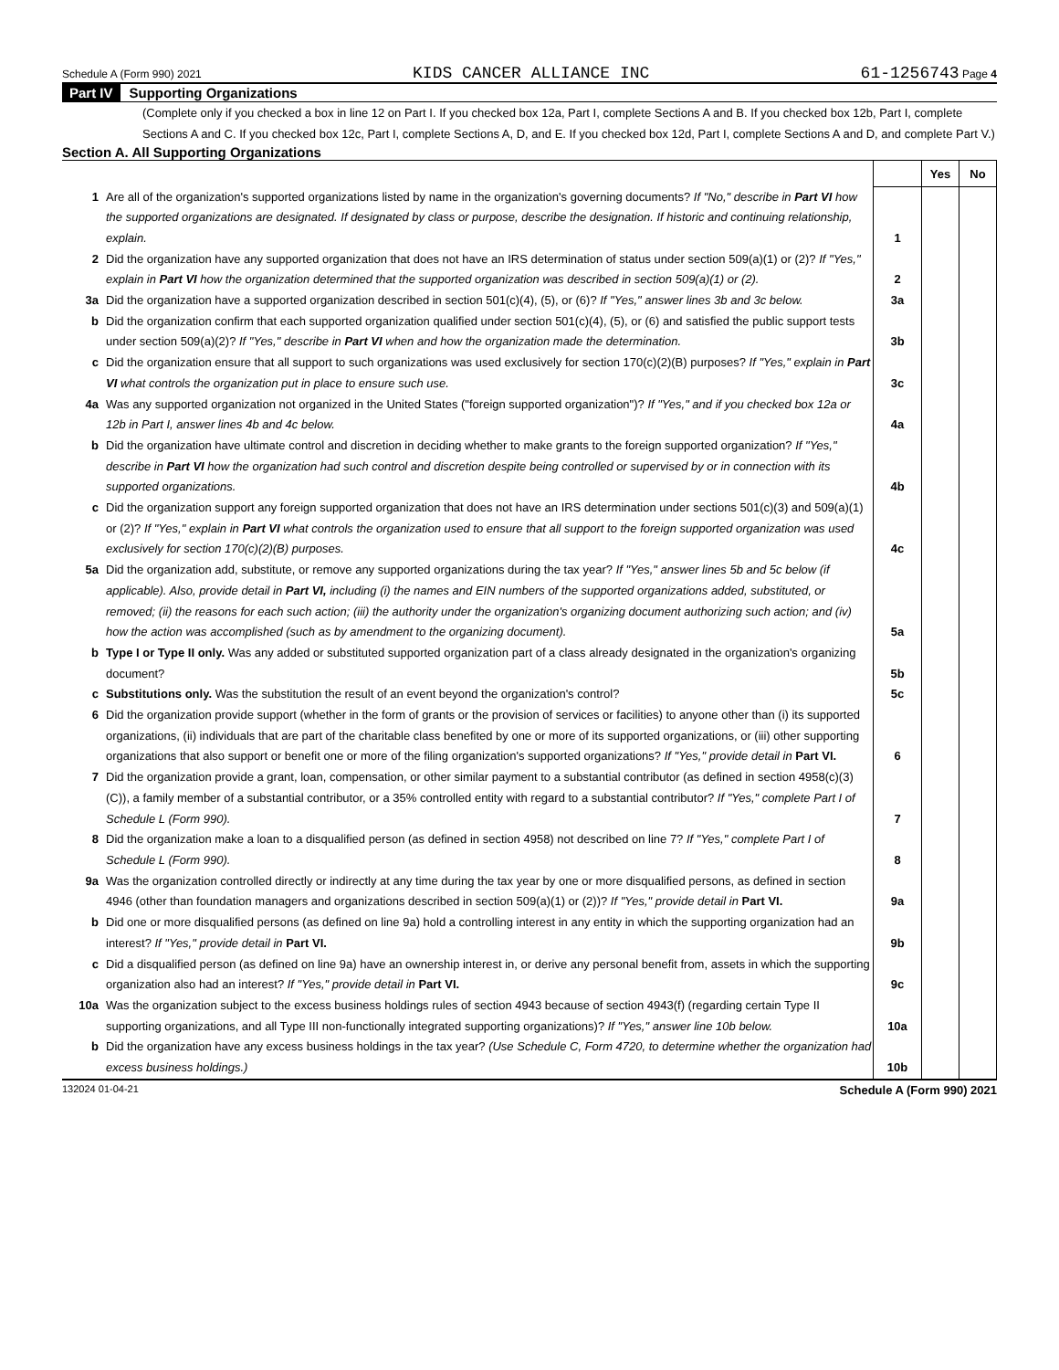Schedule A (Form 990) 2021 KIDS CANCER ALLIANCE INC 61-1256743 Page 4
Part IV Supporting Organizations
(Complete only if you checked a box in line 12 on Part I. If you checked box 12a, Part I, complete Sections A and B. If you checked box 12b, Part I, complete Sections A and C. If you checked box 12c, Part I, complete Sections A, D, and E. If you checked box 12d, Part I, complete Sections A and D, and complete Part V.)
Section A. All Supporting Organizations
| | | | Yes | No |
| 1 | Are all of the organization's supported organizations listed by name in the organization's governing documents? If "No," describe in Part VI how the supported organizations are designated. If designated by class or purpose, describe the designation. If historic and continuing relationship, explain. | 1 | | |
| 2 | Did the organization have any supported organization that does not have an IRS determination of status under section 509(a)(1) or (2)? If "Yes," explain in Part VI how the organization determined that the supported organization was described in section 509(a)(1) or (2). | 2 | | |
| 3a | Did the organization have a supported organization described in section 501(c)(4), (5), or (6)? If "Yes," answer lines 3b and 3c below. | 3a | | |
| b | Did the organization confirm that each supported organization qualified under section 501(c)(4), (5), or (6) and satisfied the public support tests under section 509(a)(2)? If "Yes," describe in Part VI when and how the organization made the determination. | 3b | | |
| c | Did the organization ensure that all support to such organizations was used exclusively for section 170(c)(2)(B) purposes? If "Yes," explain in Part VI what controls the organization put in place to ensure such use. | 3c | | |
| 4a | Was any supported organization not organized in the United States ("foreign supported organization")? If "Yes," and if you checked box 12a or 12b in Part I, answer lines 4b and 4c below. | 4a | | |
| b | Did the organization have ultimate control and discretion in deciding whether to make grants to the foreign supported organization? If "Yes," describe in Part VI how the organization had such control and discretion despite being controlled or supervised by or in connection with its supported organizations. | 4b | | |
| c | Did the organization support any foreign supported organization that does not have an IRS determination under sections 501(c)(3) and 509(a)(1) or (2)? If "Yes," explain in Part VI what controls the organization used to ensure that all support to the foreign supported organization was used exclusively for section 170(c)(2)(B) purposes. | 4c | | |
| 5a | Did the organization add, substitute, or remove any supported organizations during the tax year? If "Yes," answer lines 5b and 5c below (if applicable). Also, provide detail in Part VI, including (i) the names and EIN numbers of the supported organizations added, substituted, or removed; (ii) the reasons for each such action; (iii) the authority under the organization's organizing document authorizing such action; and (iv) how the action was accomplished (such as by amendment to the organizing document). | 5a | | |
| b | Type I or Type II only. Was any added or substituted supported organization part of a class already designated in the organization's organizing document? | 5b | | |
| c | Substitutions only. Was the substitution the result of an event beyond the organization's control? | 5c | | |
| 6 | Did the organization provide support (whether in the form of grants or the provision of services or facilities) to anyone other than (i) its supported organizations, (ii) individuals that are part of the charitable class benefited by one or more of its supported organizations, or (iii) other supporting organizations that also support or benefit one or more of the filing organization's supported organizations? If "Yes," provide detail in Part VI. | 6 | | |
| 7 | Did the organization provide a grant, loan, compensation, or other similar payment to a substantial contributor (as defined in section 4958(c)(3)(C)), a family member of a substantial contributor, or a 35% controlled entity with regard to a substantial contributor? If "Yes," complete Part I of Schedule L (Form 990). | 7 | | |
| 8 | Did the organization make a loan to a disqualified person (as defined in section 4958) not described on line 7? If "Yes," complete Part I of Schedule L (Form 990). | 8 | | |
| 9a | Was the organization controlled directly or indirectly at any time during the tax year by one or more disqualified persons, as defined in section 4946 (other than foundation managers and organizations described in section 509(a)(1) or (2))? If "Yes," provide detail in Part VI. | 9a | | |
| b | Did one or more disqualified persons (as defined on line 9a) hold a controlling interest in any entity in which the supporting organization had an interest? If "Yes," provide detail in Part VI. | 9b | | |
| c | Did a disqualified person (as defined on line 9a) have an ownership interest in, or derive any personal benefit from, assets in which the supporting organization also had an interest? If "Yes," provide detail in Part VI. | 9c | | |
| 10a | Was the organization subject to the excess business holdings rules of section 4943 because of section 4943(f) (regarding certain Type II supporting organizations, and all Type III non-functionally integrated supporting organizations)? If "Yes," answer line 10b below. | 10a | | |
| b | Did the organization have any excess business holdings in the tax year? (Use Schedule C, Form 4720, to determine whether the organization had excess business holdings.) | 10b | | |
132024 01-04-21 Schedule A (Form 990) 2021